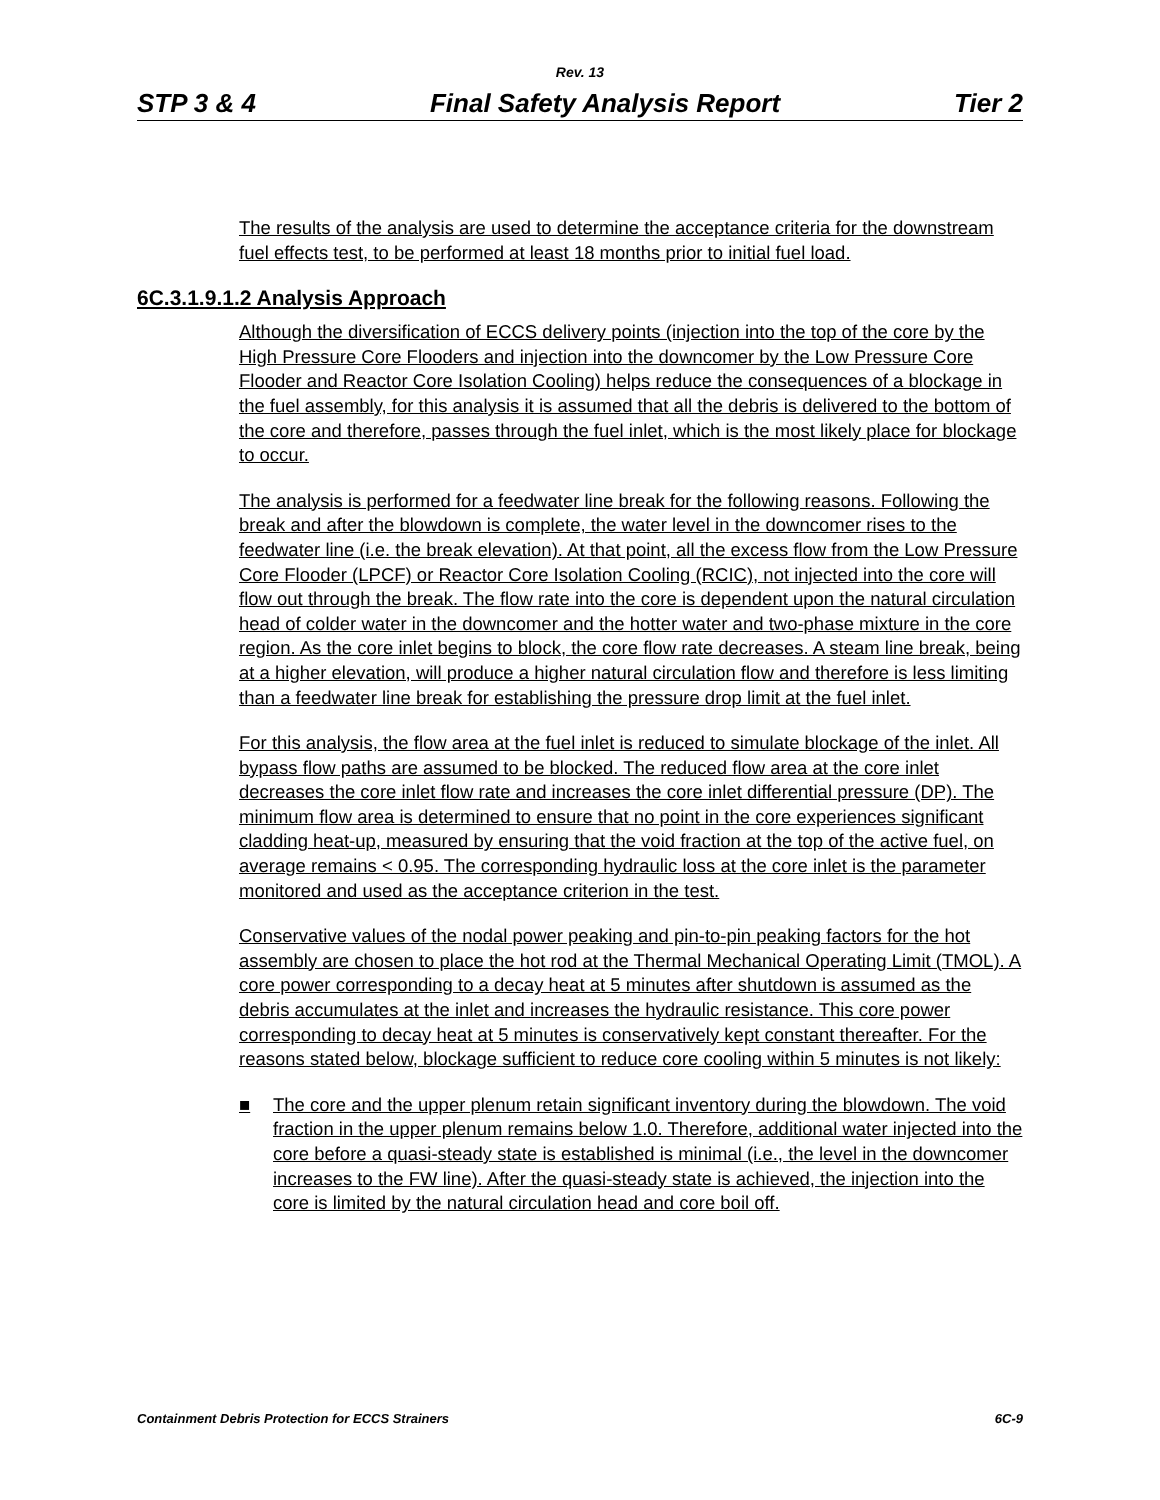Rev. 13
STP 3 & 4 Final Safety Analysis Report Tier 2
The results of the analysis are used to determine the acceptance criteria for the downstream fuel effects test, to be performed at least 18 months prior to initial fuel load.
6C.3.1.9.1.2 Analysis Approach
Although the diversification of ECCS delivery points (injection into the top of the core by the High Pressure Core Flooders and injection into the downcomer by the Low Pressure Core Flooder and Reactor Core Isolation Cooling) helps reduce the consequences of a blockage in the fuel assembly, for this analysis it is assumed that all the debris is delivered to the bottom of the core and therefore, passes through the fuel inlet, which is the most likely place for blockage to occur.
The analysis is performed for a feedwater line break for the following reasons. Following the break and after the blowdown is complete, the water level in the downcomer rises to the feedwater line (i.e. the break elevation). At that point, all the excess flow from the Low Pressure Core Flooder (LPCF) or Reactor Core Isolation Cooling (RCIC), not injected into the core will flow out through the break. The flow rate into the core is dependent upon the natural circulation head of colder water in the downcomer and the hotter water and two-phase mixture in the core region. As the core inlet begins to block, the core flow rate decreases. A steam line break, being at a higher elevation, will produce a higher natural circulation flow and therefore is less limiting than a feedwater line break for establishing the pressure drop limit at the fuel inlet.
For this analysis, the flow area at the fuel inlet is reduced to simulate blockage of the inlet. All bypass flow paths are assumed to be blocked. The reduced flow area at the core inlet decreases the core inlet flow rate and increases the core inlet differential pressure (DP). The minimum flow area is determined to ensure that no point in the core experiences significant cladding heat-up, measured by ensuring that the void fraction at the top of the active fuel, on average remains < 0.95. The corresponding hydraulic loss at the core inlet is the parameter monitored and used as the acceptance criterion in the test.
Conservative values of the nodal power peaking and pin-to-pin peaking factors for the hot assembly are chosen to place the hot rod at the Thermal Mechanical Operating Limit (TMOL). A core power corresponding to a decay heat at 5 minutes after shutdown is assumed as the debris accumulates at the inlet and increases the hydraulic resistance. This core power corresponding to decay heat at 5 minutes is conservatively kept constant thereafter. For the reasons stated below, blockage sufficient to reduce core cooling within 5 minutes is not likely:
■ The core and the upper plenum retain significant inventory during the blowdown. The void fraction in the upper plenum remains below 1.0. Therefore, additional water injected into the core before a quasi-steady state is established is minimal (i.e., the level in the downcomer increases to the FW line). After the quasi-steady state is achieved, the injection into the core is limited by the natural circulation head and core boil off.
Containment Debris Protection for ECCS Strainers 6C-9